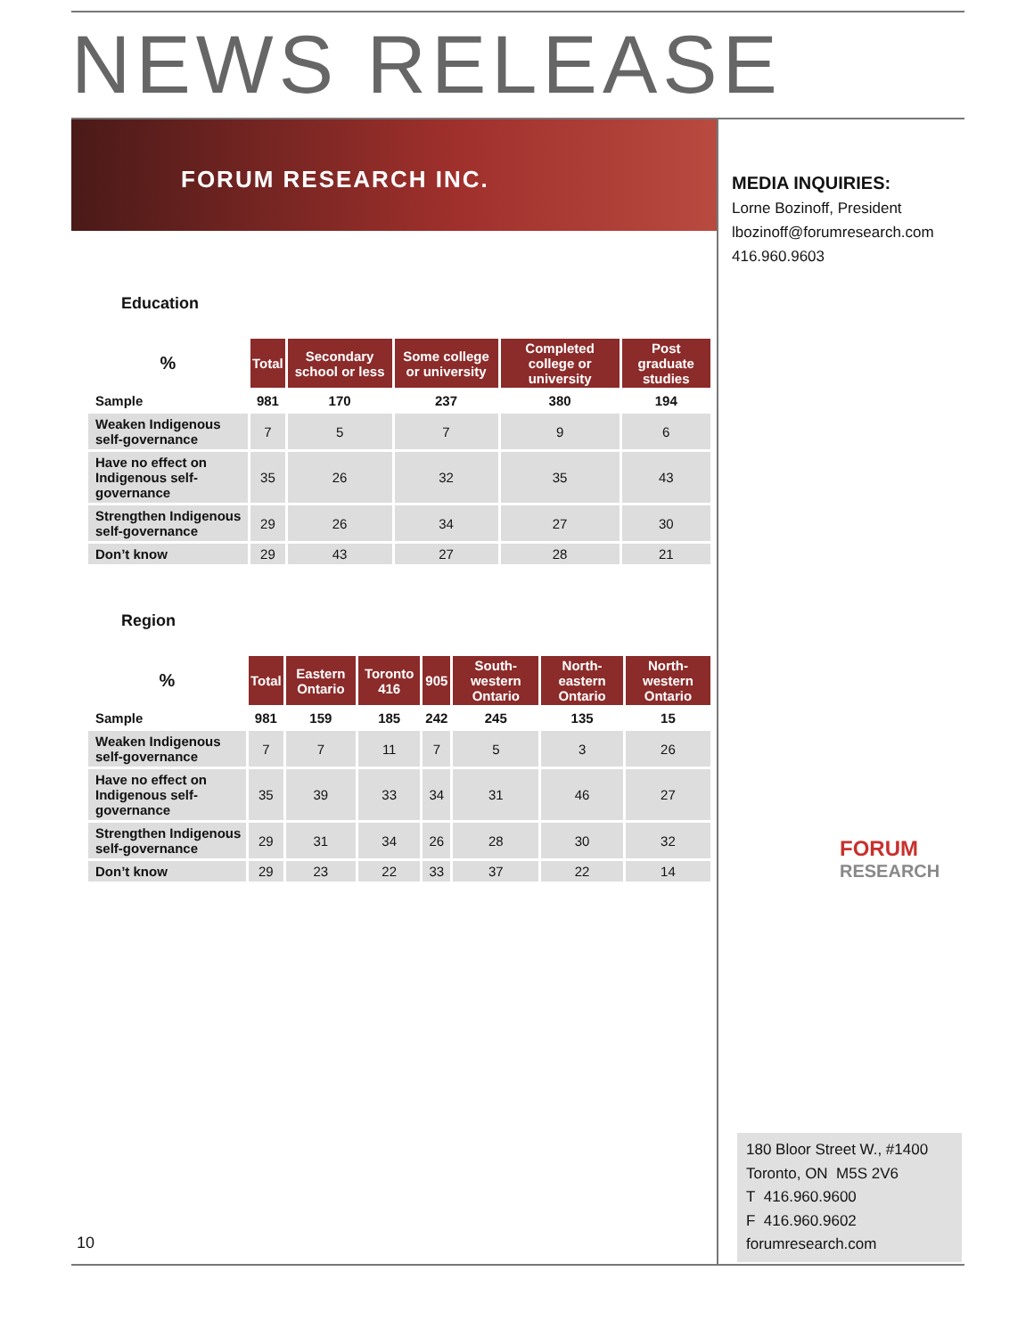NEWS RELEASE
FORUM RESEARCH INC.
MEDIA INQUIRIES:
Lorne Bozinoff, President
lbozinoff@forumresearch.com
416.960.9603
Education
| % | Total | Secondary school or less | Some college or university | Completed college or university | Post graduate studies |
| --- | --- | --- | --- | --- | --- |
| Sample | 981 | 170 | 237 | 380 | 194 |
| Weaken Indigenous self-governance | 7 | 5 | 7 | 9 | 6 |
| Have no effect on Indigenous self-governance | 35 | 26 | 32 | 35 | 43 |
| Strengthen Indigenous self-governance | 29 | 26 | 34 | 27 | 30 |
| Don’t know | 29 | 43 | 27 | 28 | 21 |
Region
| % | Total | Eastern Ontario | Toronto 416 | 905 | South-western Ontario | North-eastern Ontario | North-western Ontario |
| --- | --- | --- | --- | --- | --- | --- | --- |
| Sample | 981 | 159 | 185 | 242 | 245 | 135 | 15 |
| Weaken Indigenous self-governance | 7 | 7 | 11 | 7 | 5 | 3 | 26 |
| Have no effect on Indigenous self-governance | 35 | 39 | 33 | 34 | 31 | 46 | 27 |
| Strengthen Indigenous self-governance | 29 | 31 | 34 | 26 | 28 | 30 | 32 |
| Don’t know | 29 | 23 | 22 | 33 | 37 | 22 | 14 |
FORUM
RESEARCH
180 Bloor Street W., #1400
Toronto, ON M5S 2V6
T 416.960.9600
F 416.960.9602
forumresearch.com
10